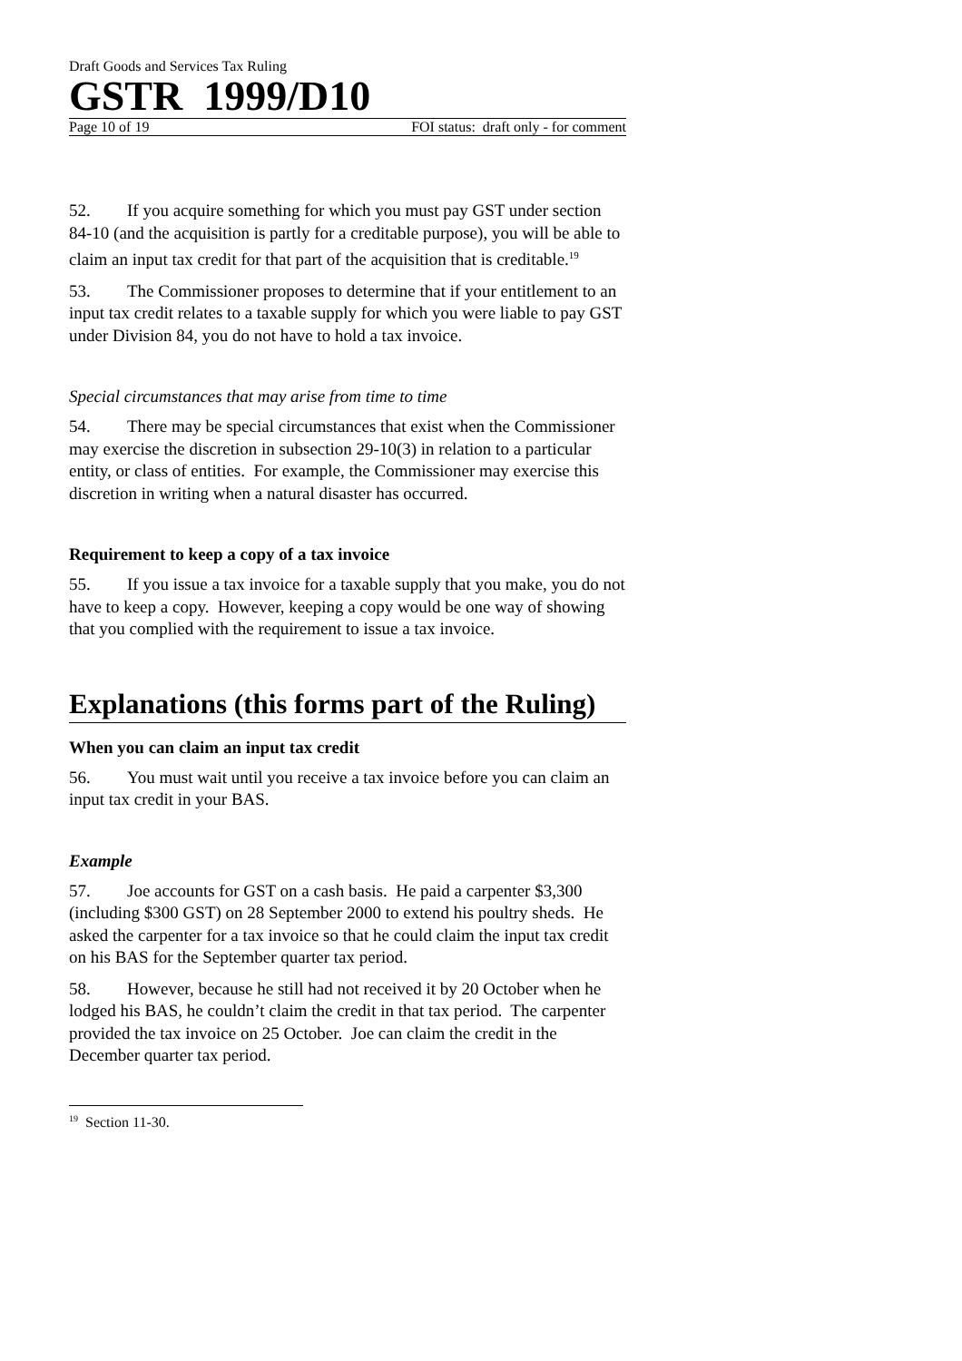Draft Goods and Services Tax Ruling
GSTR 1999/D10
Page 10 of 19 FOI status: draft only - for comment
52. If you acquire something for which you must pay GST under section 84-10 (and the acquisition is partly for a creditable purpose), you will be able to claim an input tax credit for that part of the acquisition that is creditable.<sup>19</sup>
53. The Commissioner proposes to determine that if your entitlement to an input tax credit relates to a taxable supply for which you were liable to pay GST under Division 84, you do not have to hold a tax invoice.
Special circumstances that may arise from time to time
54. There may be special circumstances that exist when the Commissioner may exercise the discretion in subsection 29-10(3) in relation to a particular entity, or class of entities. For example, the Commissioner may exercise this discretion in writing when a natural disaster has occurred.
Requirement to keep a copy of a tax invoice
55. If you issue a tax invoice for a taxable supply that you make, you do not have to keep a copy. However, keeping a copy would be one way of showing that you complied with the requirement to issue a tax invoice.
Explanations (this forms part of the Ruling)
When you can claim an input tax credit
56. You must wait until you receive a tax invoice before you can claim an input tax credit in your BAS.
Example
57. Joe accounts for GST on a cash basis. He paid a carpenter $3,300 (including $300 GST) on 28 September 2000 to extend his poultry sheds. He asked the carpenter for a tax invoice so that he could claim the input tax credit on his BAS for the September quarter tax period.
58. However, because he still had not received it by 20 October when he lodged his BAS, he couldn’t claim the credit in that tax period. The carpenter provided the tax invoice on 25 October. Joe can claim the credit in the December quarter tax period.
<sup>19</sup> Section 11-30.